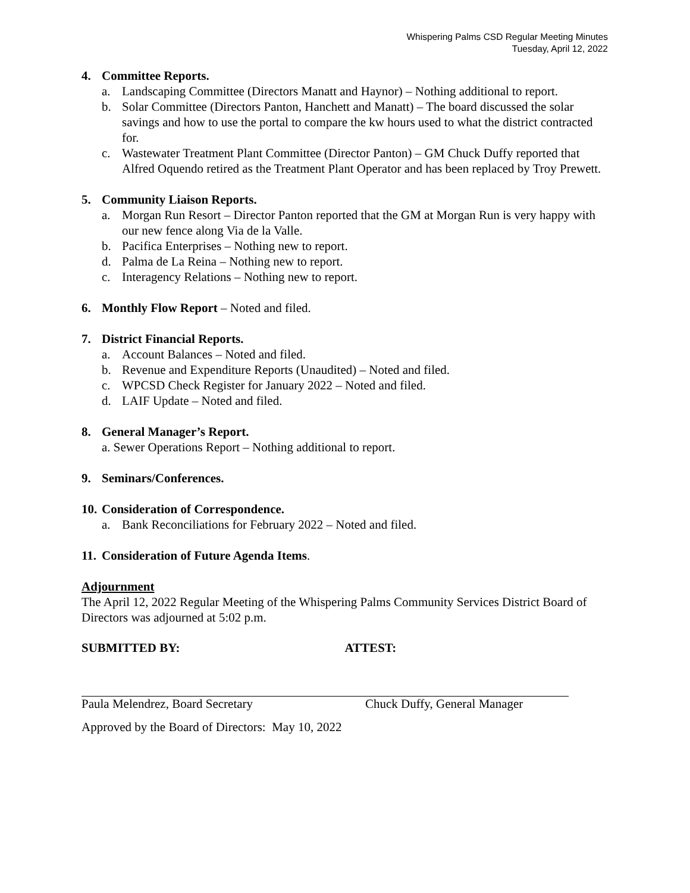Whispering Palms CSD Regular Meeting Minutes
Tuesday, April 12, 2022
4. Committee Reports.
a. Landscaping Committee (Directors Manatt and Haynor) – Nothing additional to report.
b. Solar Committee (Directors Panton, Hanchett and Manatt) – The board discussed the solar savings and how to use the portal to compare the kw hours used to what the district contracted for.
c. Wastewater Treatment Plant Committee (Director Panton) – GM Chuck Duffy reported that Alfred Oquendo retired as the Treatment Plant Operator and has been replaced by Troy Prewett.
5. Community Liaison Reports.
a. Morgan Run Resort – Director Panton reported that the GM at Morgan Run is very happy with our new fence along Via de la Valle.
b. Pacifica Enterprises – Nothing new to report.
d. Palma de La Reina – Nothing new to report.
c. Interagency Relations – Nothing new to report.
6. Monthly Flow Report – Noted and filed.
7. District Financial Reports.
a. Account Balances – Noted and filed.
b. Revenue and Expenditure Reports (Unaudited) – Noted and filed.
c. WPCSD Check Register for January 2022 – Noted and filed.
d. LAIF Update – Noted and filed.
8. General Manager’s Report.
a. Sewer Operations Report – Nothing additional to report.
9. Seminars/Conferences.
10. Consideration of Correspondence.
a. Bank Reconciliations for February 2022 – Noted and filed.
11. Consideration of Future Agenda Items.
Adjournment
The April 12, 2022 Regular Meeting of the Whispering Palms Community Services District Board of Directors was adjourned at 5:02 p.m.
SUBMITTED BY: ATTEST:
Paula Melendrez, Board Secretary Chuck Duffy, General Manager
Approved by the Board of Directors: May 10, 2022